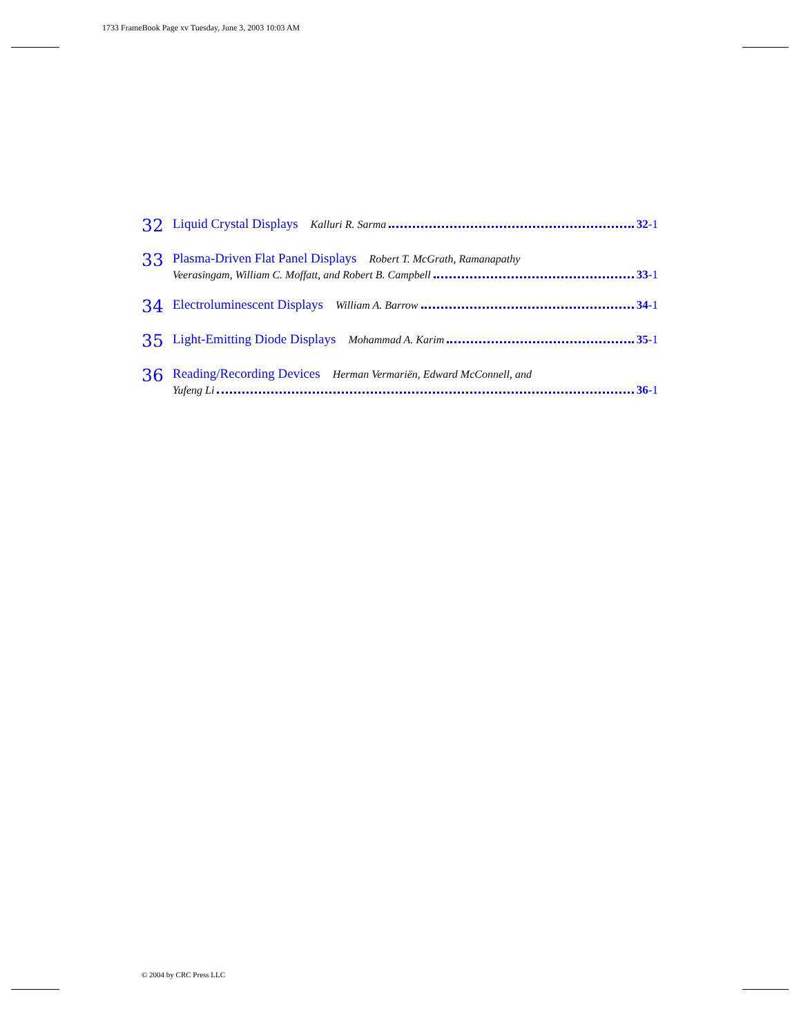1733 FrameBook Page xv Tuesday, June 3, 2003 10:03 AM
32
Liquid Crystal Displays Kalluri R. Sarma 32 -1
33
Plasma-Driven Flat Panel Displays Robert T. McGrath, Ramanapathy
Veerasingam, William C. Moffatt, and Robert B. Campbell 33 -1
34
Electroluminescent Displays William A. Barrow 34 -1
35
Light-Emitting Diode Displays Mohammad A. Karim 35 -1
36
Reading/Recording Devices Herman Vermariën, Edward McConnell, and
Yufeng Li 36 -1
© 2004 by CRC Press LLC